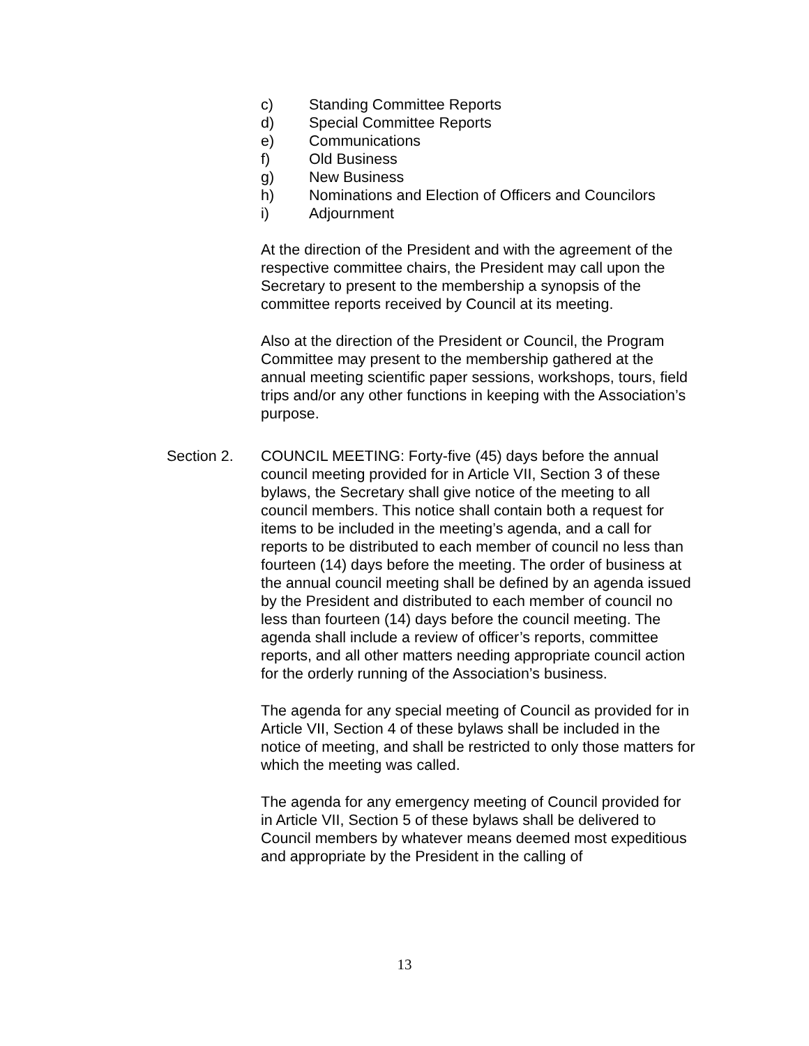c) Standing Committee Reports
d) Special Committee Reports
e) Communications
f) Old Business
g) New Business
h) Nominations and Election of Officers and Councilors
i) Adjournment
At the direction of the President and with the agreement of the respective committee chairs, the President may call upon the Secretary to present to the membership a synopsis of the committee reports received by Council at its meeting.
Also at the direction of the President or Council, the Program Committee may present to the membership gathered at the annual meeting scientific paper sessions, workshops, tours, field trips and/or any other functions in keeping with the Association’s purpose.
Section 2. COUNCIL MEETING: Forty-five (45) days before the annual council meeting provided for in Article VII, Section 3 of these bylaws, the Secretary shall give notice of the meeting to all council members. This notice shall contain both a request for items to be included in the meeting’s agenda, and a call for reports to be distributed to each member of council no less than fourteen (14) days before the meeting. The order of business at the annual council meeting shall be defined by an agenda issued by the President and distributed to each member of council no less than fourteen (14) days before the council meeting. The agenda shall include a review of officer’s reports, committee reports, and all other matters needing appropriate council action for the orderly running of the Association’s business.
The agenda for any special meeting of Council as provided for in Article VII, Section 4 of these bylaws shall be included in the notice of meeting, and shall be restricted to only those matters for which the meeting was called.
The agenda for any emergency meeting of Council provided for in Article VII, Section 5 of these bylaws shall be delivered to Council members by whatever means deemed most expeditious and appropriate by the President in the calling of
13